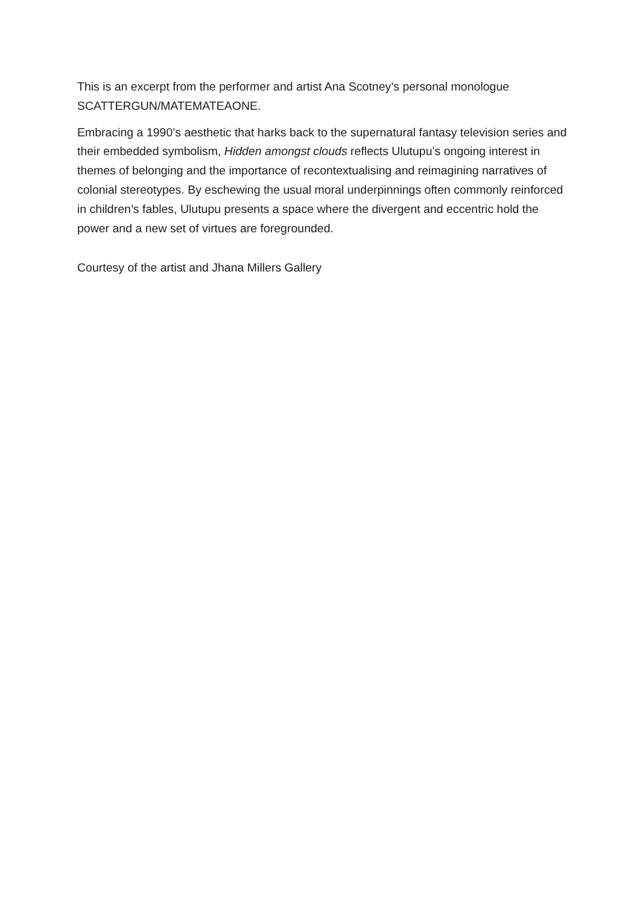This is an excerpt from the performer and artist Ana Scotney’s personal monologue SCATTERGUN/MATEMATEAONE.
Embracing a 1990’s aesthetic that harks back to the supernatural fantasy television series and their embedded symbolism, Hidden amongst clouds reflects Ulutupu’s ongoing interest in themes of belonging and the importance of recontextualising and reimagining narratives of colonial stereotypes. By eschewing the usual moral underpinnings often commonly reinforced in children’s fables, Ulutupu presents a space where the divergent and eccentric hold the power and a new set of virtues are foregrounded.
Courtesy of the artist and Jhana Millers Gallery